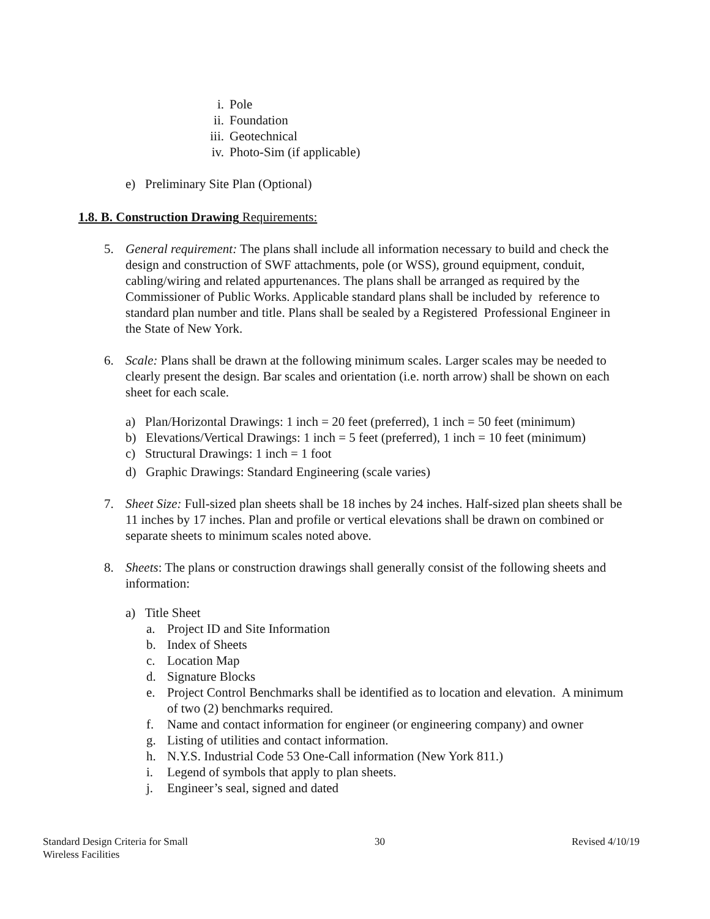i. Pole
ii. Foundation
iii. Geotechnical
iv. Photo-Sim (if applicable)
e) Preliminary Site Plan (Optional)
1.8. B. Construction Drawing Requirements:
5. General requirement: The plans shall include all information necessary to build and check the design and construction of SWF attachments, pole (or WSS), ground equipment, conduit, cabling/wiring and related appurtenances. The plans shall be arranged as required by the Commissioner of Public Works. Applicable standard plans shall be included by reference to standard plan number and title. Plans shall be sealed by a Registered Professional Engineer in the State of New York.
6. Scale: Plans shall be drawn at the following minimum scales. Larger scales may be needed to clearly present the design. Bar scales and orientation (i.e. north arrow) shall be shown on each sheet for each scale.
a) Plan/Horizontal Drawings: 1 inch = 20 feet (preferred), 1 inch = 50 feet (minimum)
b) Elevations/Vertical Drawings: 1 inch = 5 feet (preferred), 1 inch = 10 feet (minimum)
c) Structural Drawings: 1 inch = 1 foot
d) Graphic Drawings: Standard Engineering (scale varies)
7. Sheet Size: Full-sized plan sheets shall be 18 inches by 24 inches. Half-sized plan sheets shall be 11 inches by 17 inches. Plan and profile or vertical elevations shall be drawn on combined or separate sheets to minimum scales noted above.
8. Sheets: The plans or construction drawings shall generally consist of the following sheets and information:
a) Title Sheet
a. Project ID and Site Information
b. Index of Sheets
c. Location Map
d. Signature Blocks
e. Project Control Benchmarks shall be identified as to location and elevation. A minimum of two (2) benchmarks required.
f. Name and contact information for engineer (or engineering company) and owner
g. Listing of utilities and contact information.
h. N.Y.S. Industrial Code 53 One-Call information (New York 811.)
i. Legend of symbols that apply to plan sheets.
j. Engineer’s seal, signed and dated
Standard Design Criteria for Small
Wireless Facilities 30 Revised 4/10/19